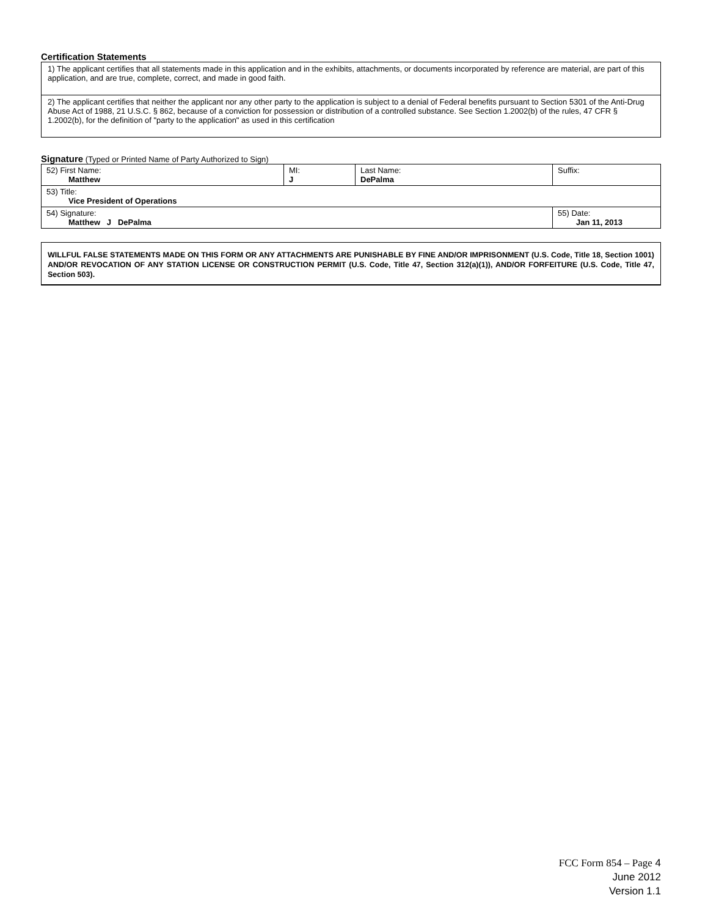Certification Statements
| 1) The applicant certifies that all statements made in this application and in the exhibits, attachments, or documents incorporated by reference are material, are part of this application, and are true, complete, correct, and made in good faith. |
| 2) The applicant certifies that neither the applicant nor any other party to the application is subject to a denial of Federal benefits pursuant to Section 5301 of the Anti-Drug Abuse Act of 1988, 21 U.S.C. § 862, because of a conviction for possession or distribution of a controlled substance. See Section 1.2002(b) of the rules, 47 CFR § 1.2002(b), for the definition of "party to the application" as used in this certification |
Signature (Typed or Printed Name of Party Authorized to Sign)
| 52) First Name: Matthew | MI: J | Last Name: DePalma | Suffix: |
| 53) Title: Vice President of Operations | | | |
| 54) Signature: Matthew J DePalma | | | 55) Date: Jan 11, 2013 |
WILLFUL FALSE STATEMENTS MADE ON THIS FORM OR ANY ATTACHMENTS ARE PUNISHABLE BY FINE AND/OR IMPRISONMENT (U.S. Code, Title 18, Section 1001) AND/OR REVOCATION OF ANY STATION LICENSE OR CONSTRUCTION PERMIT (U.S. Code, Title 47, Section 312(a)(1)), AND/OR FORFEITURE (U.S. Code, Title 47, Section 503).
FCC Form 854 – Page 4
June 2012
Version 1.1